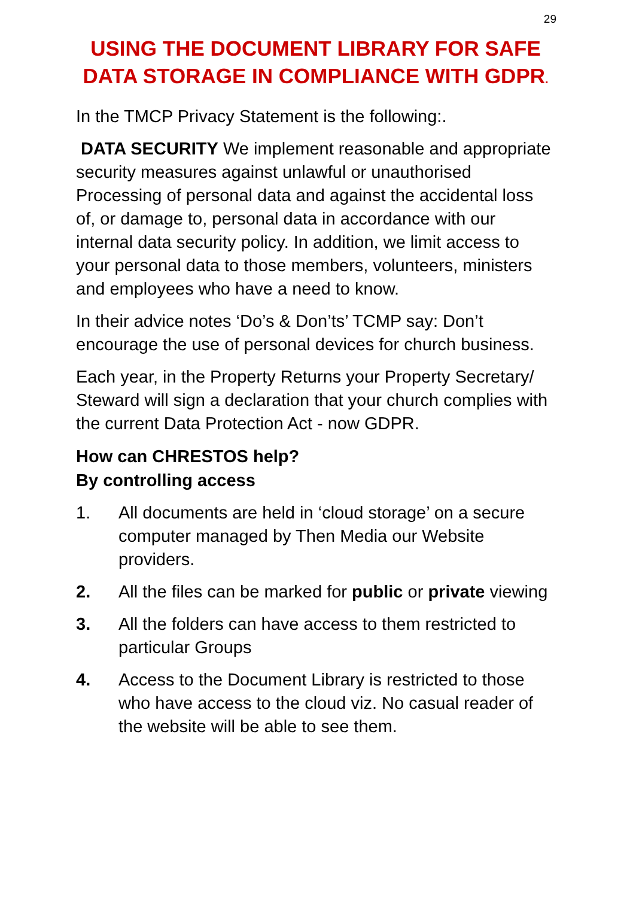29
USING THE DOCUMENT LIBRARY FOR SAFE DATA STORAGE IN COMPLIANCE WITH GDPR.
In the TMCP Privacy Statement is the following:.
DATA SECURITY We implement reasonable and appropriate security measures against unlawful or unauthorised Processing of personal data and against the accidental loss of, or damage to, personal data in accordance with our internal data security policy. In addition, we limit access to your personal data to those members, volunteers, ministers and employees who have a need to know.
In their advice notes ‘Do’s & Don’ts’ TCMP say: Don’t encourage the use of personal devices for church business.
Each year, in the Property Returns your Property Secretary/ Steward will sign a declaration that your church complies with the current Data Protection Act - now GDPR.
How can CHRESTOS help?
By controlling access
1. All documents are held in ‘cloud storage’ on a secure computer managed by Then Media our Website providers.
2. All the files can be marked for public or private viewing
3. All the folders can have access to them restricted to particular Groups
4. Access to the Document Library is restricted to those who have access to the cloud viz. No casual reader of the website will be able to see them.